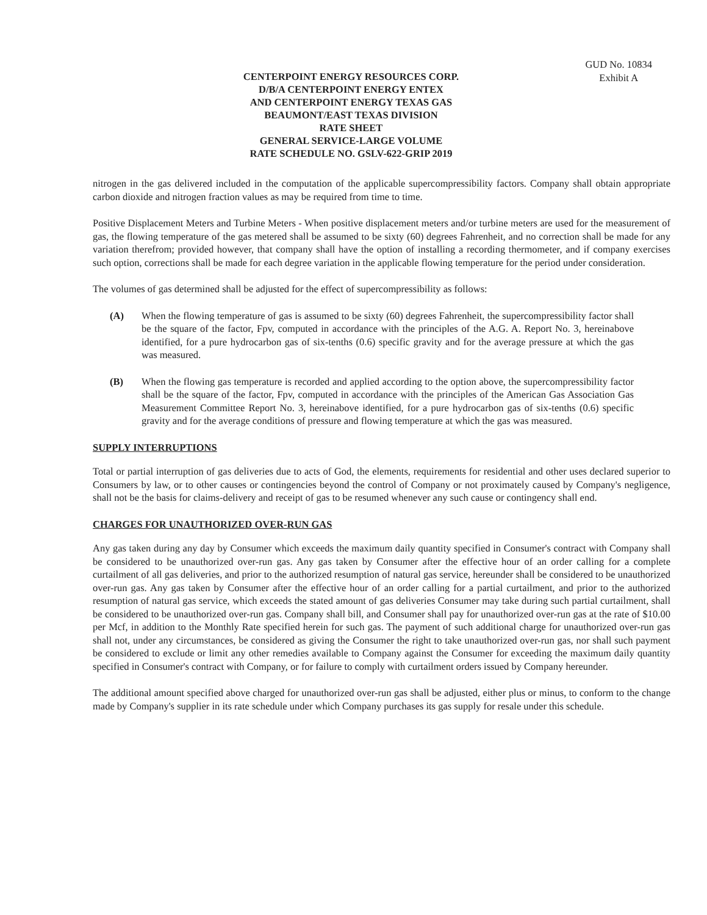GUD No. 10834
Exhibit A
CENTERPOINT ENERGY RESOURCES CORP.
D/B/A CENTERPOINT ENERGY ENTEX
AND CENTERPOINT ENERGY TEXAS GAS
BEAUMONT/EAST TEXAS DIVISION
RATE SHEET
GENERAL SERVICE-LARGE VOLUME
RATE SCHEDULE NO. GSLV-622-GRIP 2019
nitrogen in the gas delivered included in the computation of the applicable supercompressibility factors. Company shall obtain appropriate carbon dioxide and nitrogen fraction values as may be required from time to time.
Positive Displacement Meters and Turbine Meters - When positive displacement meters and/or turbine meters are used for the measurement of gas, the flowing temperature of the gas metered shall be assumed to be sixty (60) degrees Fahrenheit, and no correction shall be made for any variation therefrom; provided however, that company shall have the option of installing a recording thermometer, and if company exercises such option, corrections shall be made for each degree variation in the applicable flowing temperature for the period under consideration.
The volumes of gas determined shall be adjusted for the effect of supercompressibility as follows:
(A) When the flowing temperature of gas is assumed to be sixty (60) degrees Fahrenheit, the supercompressibility factor shall be the square of the factor, Fpv, computed in accordance with the principles of the A.G. A. Report No. 3, hereinabove identified, for a pure hydrocarbon gas of six-tenths (0.6) specific gravity and for the average pressure at which the gas was measured.
(B) When the flowing gas temperature is recorded and applied according to the option above, the supercompressibility factor shall be the square of the factor, Fpv, computed in accordance with the principles of the American Gas Association Gas Measurement Committee Report No. 3, hereinabove identified, for a pure hydrocarbon gas of six-tenths (0.6) specific gravity and for the average conditions of pressure and flowing temperature at which the gas was measured.
SUPPLY INTERRUPTIONS
Total or partial interruption of gas deliveries due to acts of God, the elements, requirements for residential and other uses declared superior to Consumers by law, or to other causes or contingencies beyond the control of Company or not proximately caused by Company's negligence, shall not be the basis for claims-delivery and receipt of gas to be resumed whenever any such cause or contingency shall end.
CHARGES FOR UNAUTHORIZED OVER-RUN GAS
Any gas taken during any day by Consumer which exceeds the maximum daily quantity specified in Consumer's contract with Company shall be considered to be unauthorized over-run gas. Any gas taken by Consumer after the effective hour of an order calling for a complete curtailment of all gas deliveries, and prior to the authorized resumption of natural gas service, hereunder shall be considered to be unauthorized over-run gas. Any gas taken by Consumer after the effective hour of an order calling for a partial curtailment, and prior to the authorized resumption of natural gas service, which exceeds the stated amount of gas deliveries Consumer may take during such partial curtailment, shall be considered to be unauthorized over-run gas. Company shall bill, and Consumer shall pay for unauthorized over-run gas at the rate of $10.00 per Mcf, in addition to the Monthly Rate specified herein for such gas. The payment of such additional charge for unauthorized over-run gas shall not, under any circumstances, be considered as giving the Consumer the right to take unauthorized over-run gas, nor shall such payment be considered to exclude or limit any other remedies available to Company against the Consumer for exceeding the maximum daily quantity specified in Consumer's contract with Company, or for failure to comply with curtailment orders issued by Company hereunder.
The additional amount specified above charged for unauthorized over-run gas shall be adjusted, either plus or minus, to conform to the change made by Company's supplier in its rate schedule under which Company purchases its gas supply for resale under this schedule.